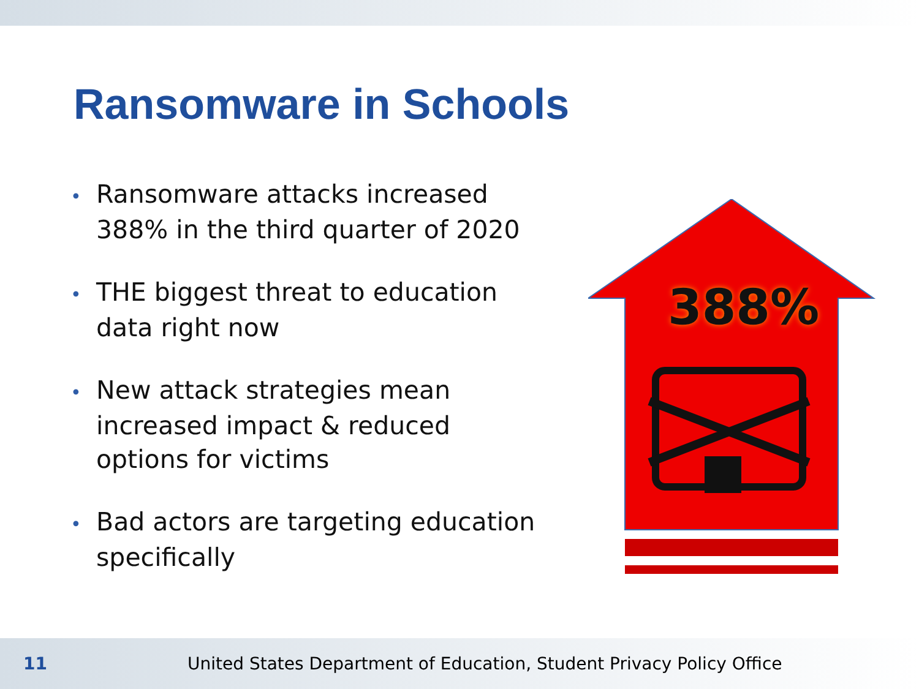Ransomware in Schools
• Ransomware attacks increased 388% in the third quarter of 2020
• THE biggest threat to education data right now
• New attack strategies mean increased impact & reduced options for victims
• Bad actors are targeting education specifically
388%
11 United States Department of Education, Student Privacy Policy Office